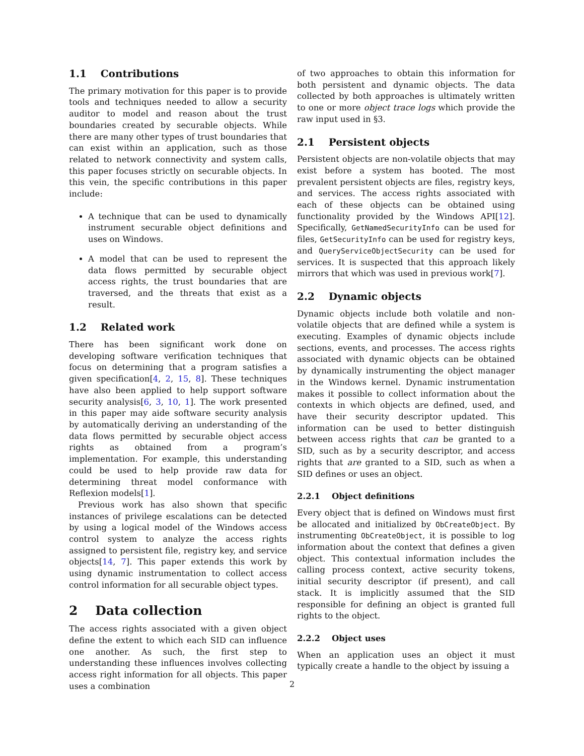1.1 Contributions
The primary motivation for this paper is to provide tools and techniques needed to allow a security auditor to model and reason about the trust boundaries created by securable objects. While there are many other types of trust boundaries that can exist within an application, such as those related to network connectivity and system calls, this paper focuses strictly on securable objects. In this vein, the specific contributions in this paper include:
A technique that can be used to dynamically instrument securable object definitions and uses on Windows.
A model that can be used to represent the data flows permitted by securable object access rights, the trust boundaries that are traversed, and the threats that exist as a result.
1.2 Related work
There has been significant work done on developing software verification techniques that focus on determining that a program satisfies a given specification[4, 2, 15, 8]. These techniques have also been applied to help support software security analysis[6, 3, 10, 1]. The work presented in this paper may aide software security analysis by automatically deriving an understanding of the data flows permitted by securable object access rights as obtained from a program’s implementation. For example, this understanding could be used to help provide raw data for determining threat model conformance with Reflexion models[1].
Previous work has also shown that specific instances of privilege escalations can be detected by using a logical model of the Windows access control system to analyze the access rights assigned to persistent file, registry key, and service objects[14, 7]. This paper extends this work by using dynamic instrumentation to collect access control information for all securable object types.
2 Data collection
The access rights associated with a given object define the extent to which each SID can influence one another. As such, the first step to understanding these influences involves collecting access right information for all objects. This paper uses a combination
of two approaches to obtain this information for both persistent and dynamic objects. The data collected by both approaches is ultimately written to one or more object trace logs which provide the raw input used in §3.
2.1 Persistent objects
Persistent objects are non-volatile objects that may exist before a system has booted. The most prevalent persistent objects are files, registry keys, and services. The access rights associated with each of these objects can be obtained using functionality provided by the Windows API[12]. Specifically, GetNamedSecurityInfo can be used for files, GetSecurityInfo can be used for registry keys, and QueryServiceObjectSecurity can be used for services. It is suspected that this approach likely mirrors that which was used in previous work[7].
2.2 Dynamic objects
Dynamic objects include both volatile and non-volatile objects that are defined while a system is executing. Examples of dynamic objects include sections, events, and processes. The access rights associated with dynamic objects can be obtained by dynamically instrumenting the object manager in the Windows kernel. Dynamic instrumentation makes it possible to collect information about the contexts in which objects are defined, used, and have their security descriptor updated. This information can be used to better distinguish between access rights that can be granted to a SID, such as by a security descriptor, and access rights that are granted to a SID, such as when a SID defines or uses an object.
2.2.1 Object definitions
Every object that is defined on Windows must first be allocated and initialized by ObCreateObject. By instrumenting ObCreateObject, it is possible to log information about the context that defines a given object. This contextual information includes the calling process context, active security tokens, initial security descriptor (if present), and call stack. It is implicitly assumed that the SID responsible for defining an object is granted full rights to the object.
2.2.2 Object uses
When an application uses an object it must typically create a handle to the object by issuing a
2